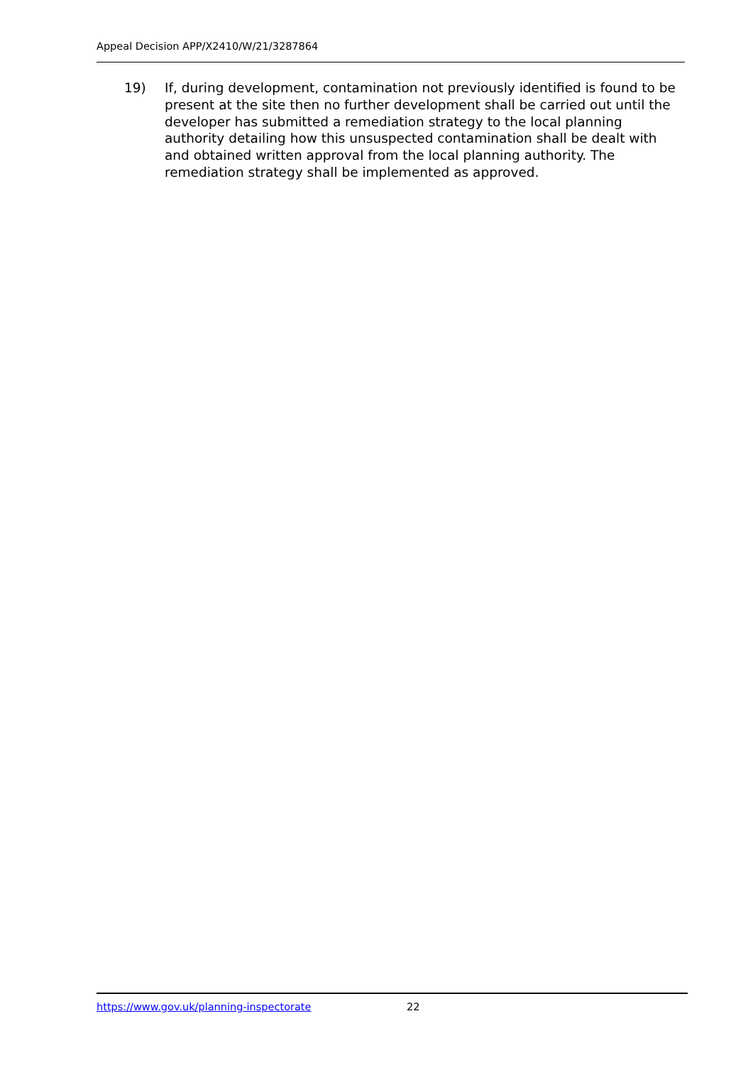Appeal Decision APP/X2410/W/21/3287864
19) If, during development, contamination not previously identified is found to be present at the site then no further development shall be carried out until the developer has submitted a remediation strategy to the local planning authority detailing how this unsuspected contamination shall be dealt with and obtained written approval from the local planning authority. The remediation strategy shall be implemented as approved.
https://www.gov.uk/planning-inspectorate 22